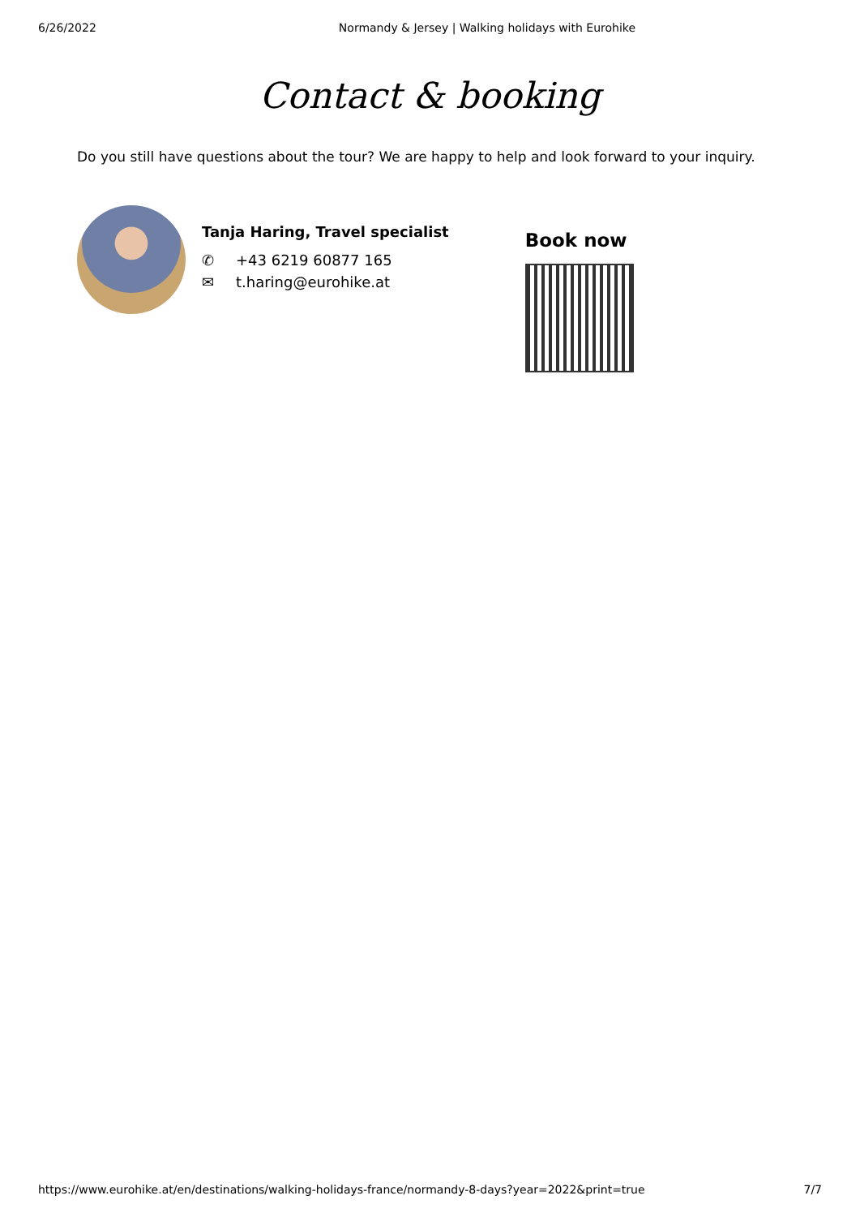6/26/2022 Normandy & Jersey | Walking holidays with Eurohike
Contact & booking
Do you still have questions about the tour? We are happy to help and look forward to your inquiry.
Tanja Haring, Travel specialist
✆ +43 6219 60877 165
✉ t.haring@eurohike.at
Book now
https://www.eurohike.at/en/destinations/walking-holidays-france/normandy-8-days?year=2022&print=true 7/7